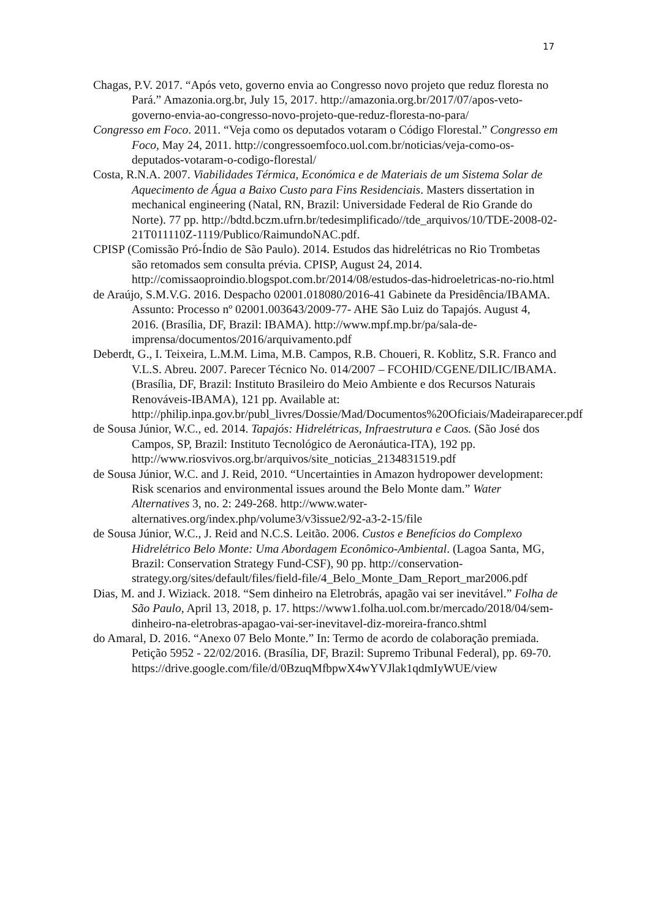17
Chagas, P.V. 2017. “Após veto, governo envia ao Congresso novo projeto que reduz floresta no Pará.” Amazonia.org.br, July 15, 2017. http://amazonia.org.br/2017/07/apos-veto-governo-envia-ao-congresso-novo-projeto-que-reduz-floresta-no-para/
Congresso em Foco. 2011. “Veja como os deputados votaram o Código Florestal.” Congresso em Foco, May 24, 2011. http://congressoemfoco.uol.com.br/noticias/veja-como-os-deputados-votaram-o-codigo-florestal/
Costa, R.N.A. 2007. Viabilidades Térmica, Económica e de Materiais de um Sistema Solar de Aquecimento de Água a Baixo Custo para Fins Residenciais. Masters dissertation in mechanical engineering (Natal, RN, Brazil: Universidade Federal de Rio Grande do Norte). 77 pp. http://bdtd.bczm.ufrn.br/tedesimplificado//tde_arquivos/10/TDE-2008-02-21T011110Z-1119/Publico/RaimundoNAC.pdf.
CPISP (Comissão Pró-Índio de São Paulo). 2014. Estudos das hidrelétricas no Rio Trombetas são retomados sem consulta prévia. CPISP, August 24, 2014. http://comissaoproindio.blogspot.com.br/2014/08/estudos-das-hidroeletricas-no-rio.html
de Araújo, S.M.V.G. 2016. Despacho 02001.018080/2016-41 Gabinete da Presidência/IBAMA. Assunto: Processo nº 02001.003643/2009-77- AHE São Luiz do Tapajós. August 4, 2016. (Brasília, DF, Brazil: IBAMA). http://www.mpf.mp.br/pa/sala-de-imprensa/documentos/2016/arquivamento.pdf
Deberdt, G., I. Teixeira, L.M.M. Lima, M.B. Campos, R.B. Choueri, R. Koblitz, S.R. Franco and V.L.S. Abreu. 2007. Parecer Técnico No. 014/2007 – FCOHID/CGENE/DILIC/IBAMA. (Brasília, DF, Brazil: Instituto Brasileiro do Meio Ambiente e dos Recursos Naturais Renováveis-IBAMA), 121 pp. Available at: http://philip.inpa.gov.br/publ_livres/Dossie/Mad/Documentos%20Oficiais/Madeiraparecer.pdf
de Sousa Júnior, W.C., ed. 2014. Tapajós: Hidrelétricas, Infraestrutura e Caos. (São José dos Campos, SP, Brazil: Instituto Tecnológico de Aeronáutica-ITA), 192 pp. http://www.riosvivos.org.br/arquivos/site_noticias_2134831519.pdf
de Sousa Júnior, W.C. and J. Reid, 2010. “Uncertainties in Amazon hydropower development: Risk scenarios and environmental issues around the Belo Monte dam.” Water Alternatives 3, no. 2: 249-268. http://www.water-alternatives.org/index.php/volume3/v3issue2/92-a3-2-15/file
de Sousa Júnior, W.C., J. Reid and N.C.S. Leitão. 2006. Custos e Benefícios do Complexo Hidrelétrico Belo Monte: Uma Abordagem Econômico-Ambiental. (Lagoa Santa, MG, Brazil: Conservation Strategy Fund-CSF), 90 pp. http://conservation-strategy.org/sites/default/files/field-file/4_Belo_Monte_Dam_Report_mar2006.pdf
Dias, M. and J. Wiziack. 2018. “Sem dinheiro na Eletrobrás, apagão vai ser inevitável.” Folha de São Paulo, April 13, 2018, p. 17. https://www1.folha.uol.com.br/mercado/2018/04/sem-dinheiro-na-eletrobras-apagao-vai-ser-inevitavel-diz-moreira-franco.shtml
do Amaral, D. 2016. “Anexo 07 Belo Monte.” In: Termo de acordo de colaboração premiada. Petição 5952 - 22/02/2016. (Brasília, DF, Brazil: Supremo Tribunal Federal), pp. 69-70. https://drive.google.com/file/d/0BzuqMfbpwX4wYVJlak1qdmIyWUE/view